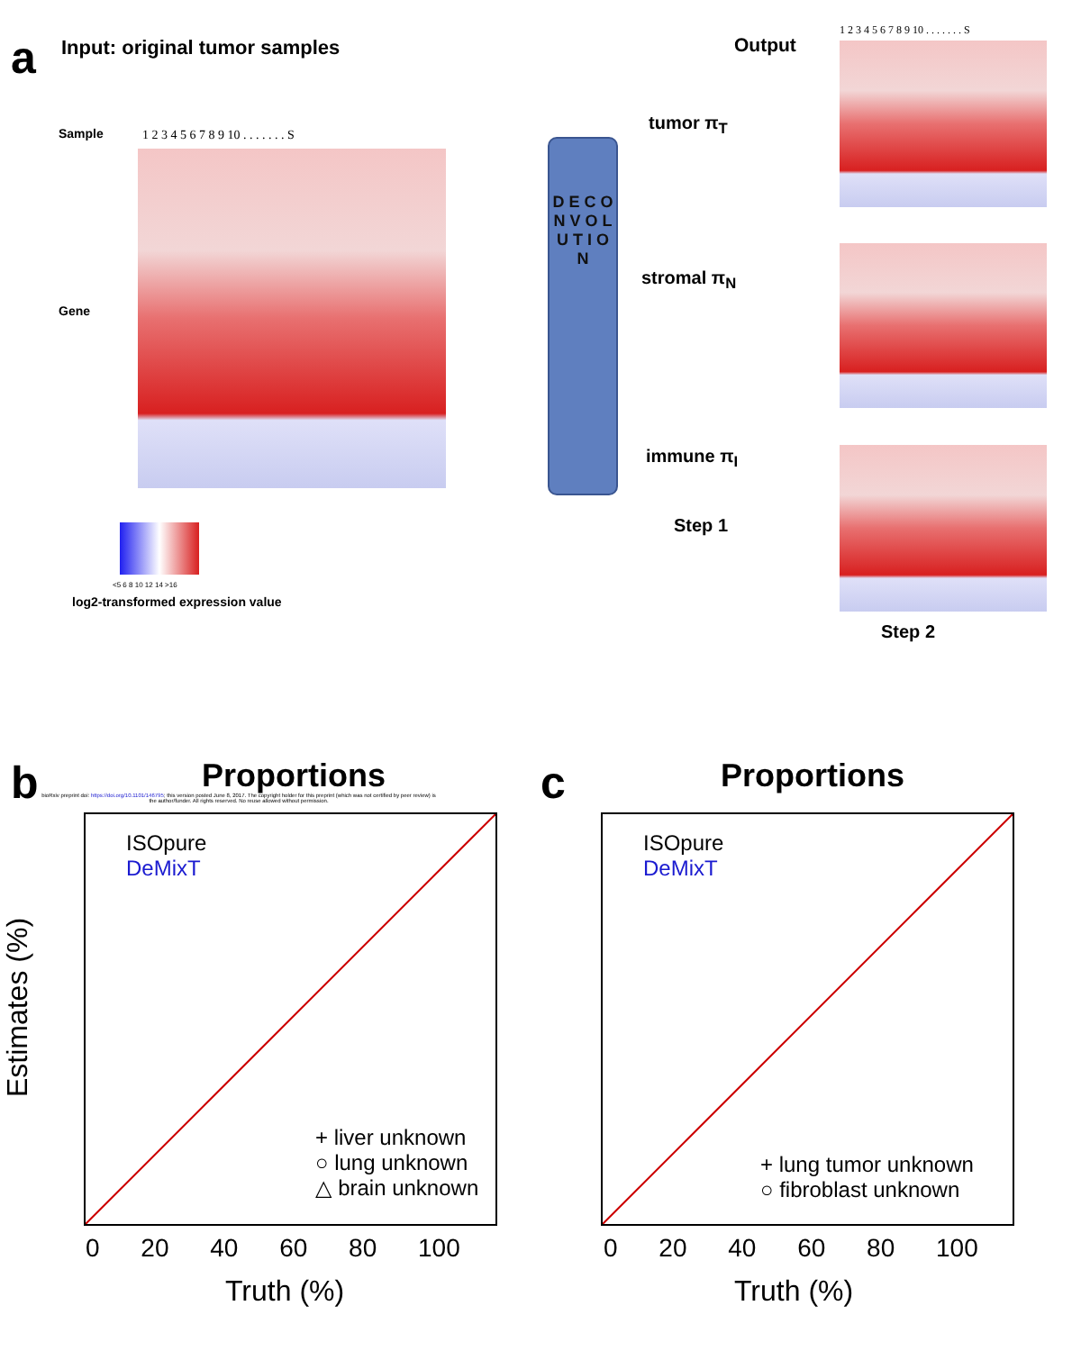a Input: original tumor samples
Sample
1 2 3 4 5 6 7 8 9 10 . . . . . . . S
Gene
<5 6 8 10 12 14 >16
log2-transformed expression value
D E C O N V O L U T I O N
tumor π<sub>T</sub>
stromal π<sub>N</sub>
immune π<sub>I</sub>
Step 1
Output
1 2 3 4 5 6 7 8 9 10 . . . . . . . S
Step 2
b Proportions
bioRxiv preprint doi: https://doi.org/10.1101/146795; this version posted June 8, 2017. The copyright holder for this preprint (which was not certified by peer review) is the author/funder. All rights reserved. No reuse allowed without permission.
ISOpure
DeMixT
+ liver unknown
○ lung unknown
△ brain unknown
0 20 40 60 80 100
Truth (%)
Estimates (%)
c Proportions
ISOpure
DeMixT
+ lung tumor unknown
○ fibroblast unknown
0 20 40 60 80 100
Truth (%)